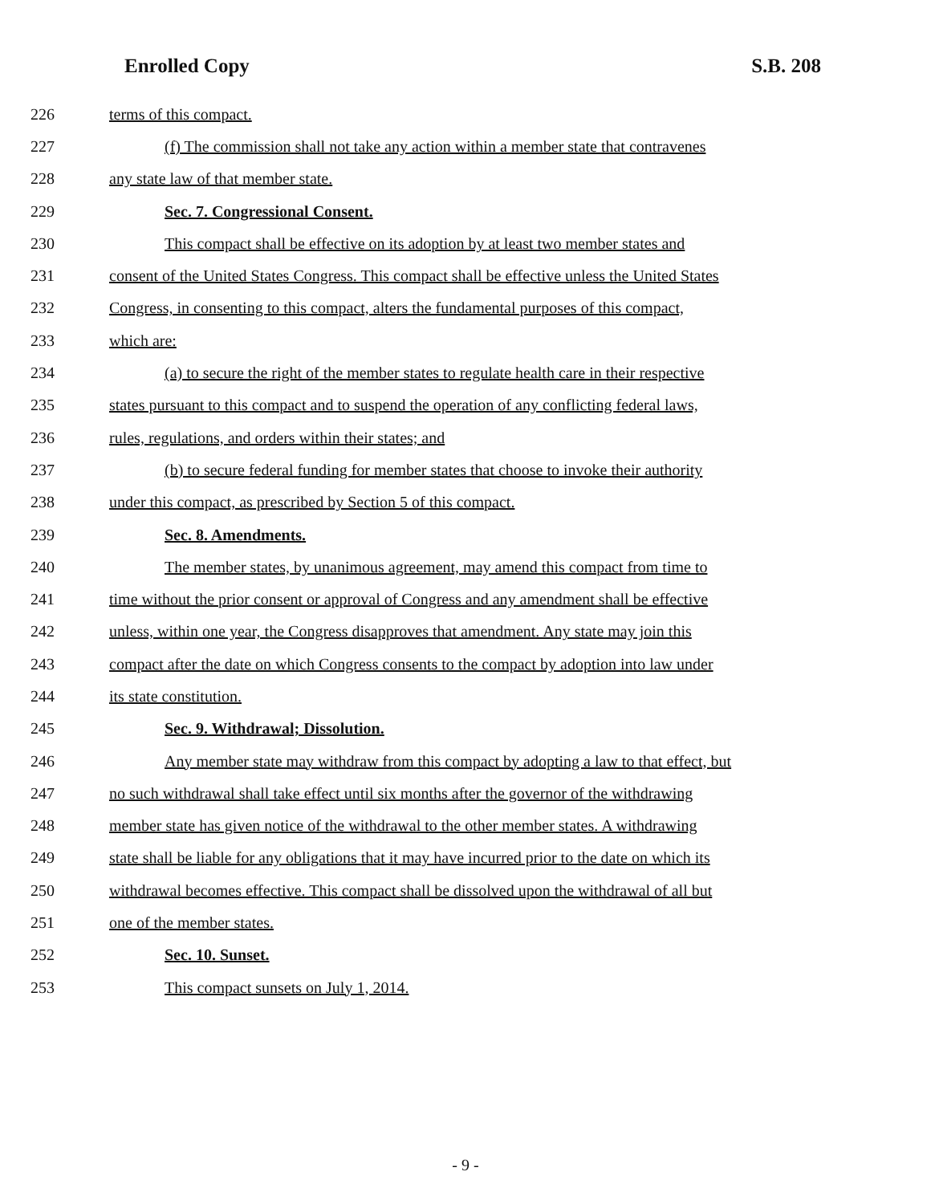Enrolled Copy S.B. 208
226 terms of this compact.
227 (f) The commission shall not take any action within a member state that contravenes
228 any state law of that member state.
229 Sec. 7. Congressional Consent.
230 This compact shall be effective on its adoption by at least two member states and
231 consent of the United States Congress. This compact shall be effective unless the United States
232 Congress, in consenting to this compact, alters the fundamental purposes of this compact,
233 which are:
234 (a) to secure the right of the member states to regulate health care in their respective
235 states pursuant to this compact and to suspend the operation of any conflicting federal laws,
236 rules, regulations, and orders within their states; and
237 (b) to secure federal funding for member states that choose to invoke their authority
238 under this compact, as prescribed by Section 5 of this compact.
239 Sec. 8. Amendments.
240 The member states, by unanimous agreement, may amend this compact from time to
241 time without the prior consent or approval of Congress and any amendment shall be effective
242 unless, within one year, the Congress disapproves that amendment. Any state may join this
243 compact after the date on which Congress consents to the compact by adoption into law under
244 its state constitution.
245 Sec. 9. Withdrawal; Dissolution.
246 Any member state may withdraw from this compact by adopting a law to that effect, but
247 no such withdrawal shall take effect until six months after the governor of the withdrawing
248 member state has given notice of the withdrawal to the other member states. A withdrawing
249 state shall be liable for any obligations that it may have incurred prior to the date on which its
250 withdrawal becomes effective. This compact shall be dissolved upon the withdrawal of all but
251 one of the member states.
252 Sec. 10. Sunset.
253 This compact sunsets on July 1, 2014.
- 9 -